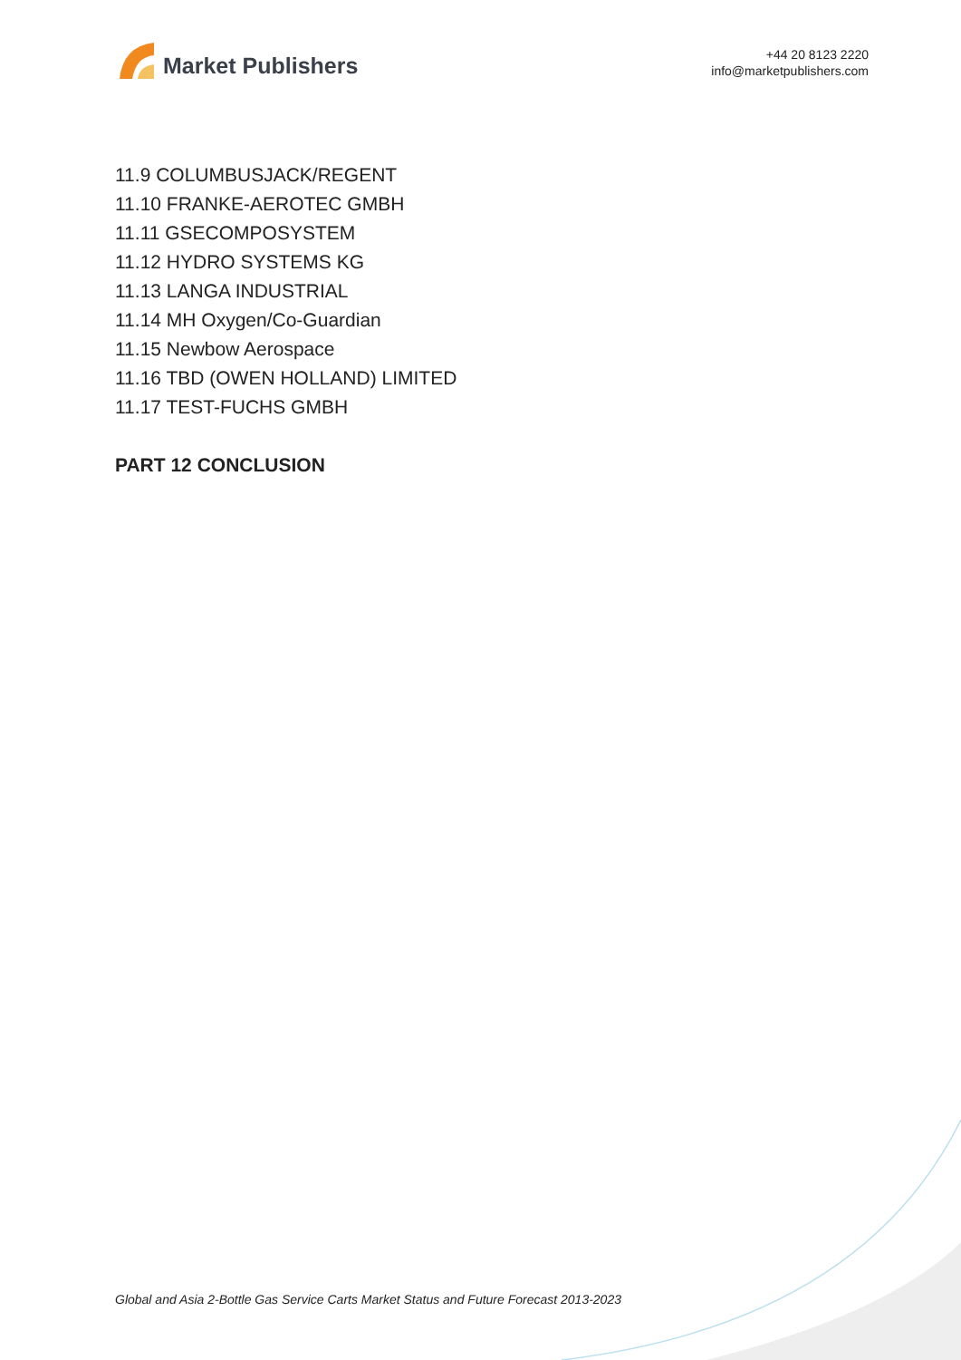Market Publishers
+44 20 8123 2220
info@marketpublishers.com
11.9 COLUMBUSJACK/REGENT
11.10 FRANKE-AEROTEC GMBH
11.11 GSECOMPOSYSTEM
11.12 HYDRO SYSTEMS KG
11.13 LANGA INDUSTRIAL
11.14 MH Oxygen/Co-Guardian
11.15 Newbow Aerospace
11.16 TBD (OWEN HOLLAND) LIMITED
11.17 TEST-FUCHS GMBH
PART 12 CONCLUSION
Global and Asia 2-Bottle Gas Service Carts Market Status and Future Forecast 2013-2023